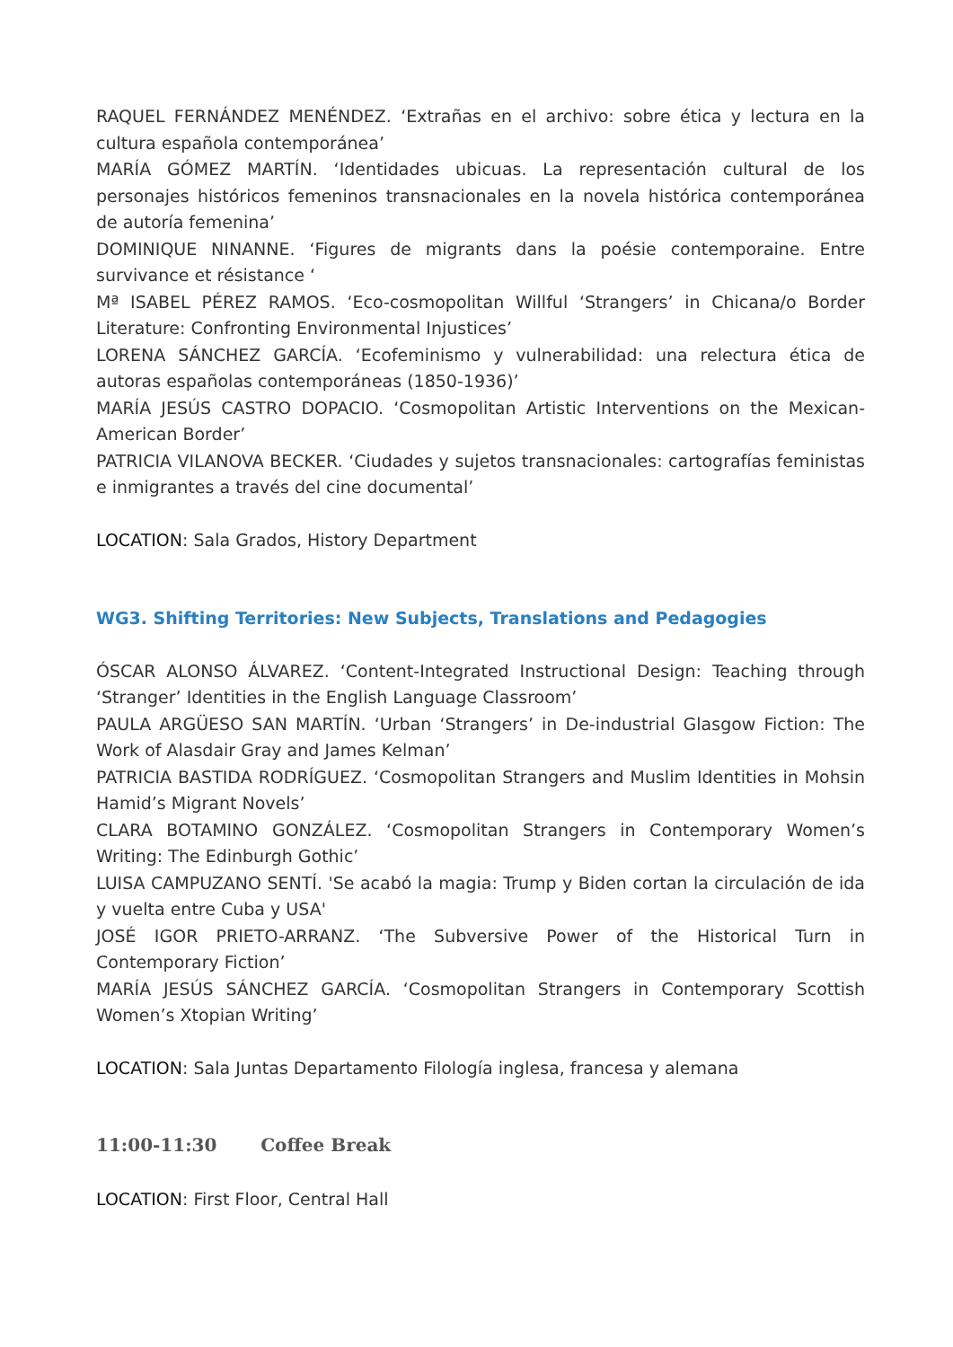RAQUEL FERNÁNDEZ MENÉNDEZ. ‘Extrañas en el archivo: sobre ética y lectura en la cultura española contemporánea’
MARÍA GÓMEZ MARTÍN. ‘Identidades ubicuas. La representación cultural de los personajes históricos femeninos transnacionales en la novela histórica contemporánea de autoría femenina’
DOMINIQUE NINANNE. ‘Figures de migrants dans la poésie contemporaine. Entre survivance et résistance ‘
Mª ISABEL PÉREZ RAMOS. ‘Eco-cosmopolitan Willful ‘Strangers’ in Chicana/o Border Literature: Confronting Environmental Injustices’
LORENA SÁNCHEZ GARCÍA. ‘Ecofeminismo y vulnerabilidad: una relectura ética de autoras españolas contemporáneas (1850-1936)’
MARÍA JESÚS CASTRO DOPACIO. ‘Cosmopolitan Artistic Interventions on the Mexican-American Border’
PATRICIA VILANOVA BECKER. ‘Ciudades y sujetos transnacionales: cartografías feministas e inmigrantes a través del cine documental’
LOCATION: Sala Grados, History Department
WG3. Shifting Territories: New Subjects, Translations and Pedagogies
ÓSCAR ALONSO ÁLVAREZ. ‘Content-Integrated Instructional Design: Teaching through ‘Stranger’ Identities in the English Language Classroom’
PAULA ARGÜESO SAN MARTÍN. ‘Urban ‘Strangers’ in De-industrial Glasgow Fiction: The Work of Alasdair Gray and James Kelman’
PATRICIA BASTIDA RODRÍGUEZ. ‘Cosmopolitan Strangers and Muslim Identities in Mohsin Hamid’s Migrant Novels’
CLARA BOTAMINO GONZÁLEZ. ‘Cosmopolitan Strangers in Contemporary Women’s Writing: The Edinburgh Gothic’
LUISA CAMPUZANO SENTÍ. 'Se acabó la magia: Trump y Biden cortan la circulación de ida y vuelta entre Cuba y USA'
JOSÉ IGOR PRIETO-ARRANZ. ‘The Subversive Power of the Historical Turn in Contemporary Fiction’
MARÍA JESÚS SÁNCHEZ GARCÍA. ‘Cosmopolitan Strangers in Contemporary Scottish Women’s Xtopian Writing’
LOCATION: Sala Juntas Departamento Filología inglesa, francesa y alemana
11:00-11:30 Coffee Break
LOCATION: First Floor, Central Hall